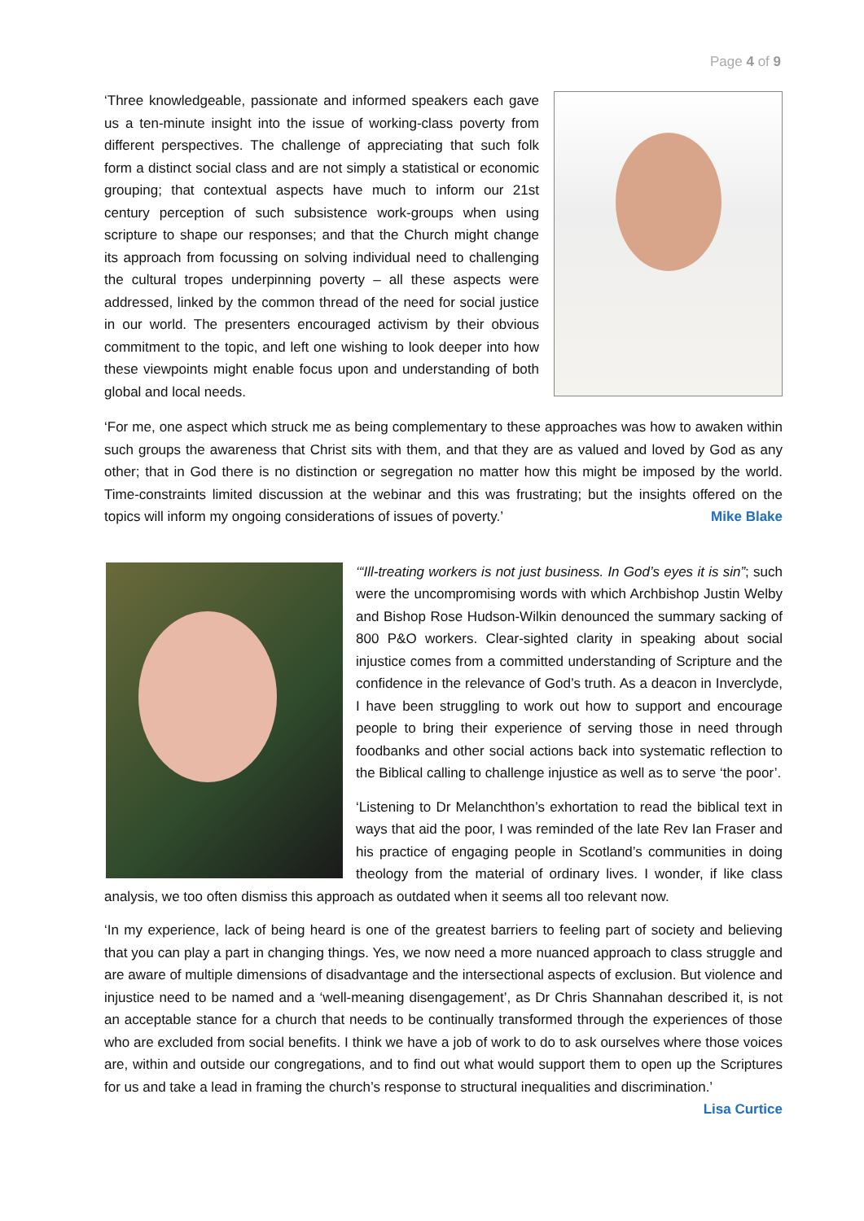Page 4 of 9
‘Three knowledgeable, passionate and informed speakers each gave us a ten-minute insight into the issue of working-class poverty from different perspectives. The challenge of appreciating that such folk form a distinct social class and are not simply a statistical or economic grouping; that contextual aspects have much to inform our 21st century perception of such subsistence work-groups when using scripture to shape our responses; and that the Church might change its approach from focussing on solving individual need to challenging the cultural tropes underpinning poverty – all these aspects were addressed, linked by the common thread of the need for social justice in our world. The presenters encouraged activism by their obvious commitment to the topic, and left one wishing to look deeper into how these viewpoints might enable focus upon and understanding of both global and local needs.
‘For me, one aspect which struck me as being complementary to these approaches was how to awaken within such groups the awareness that Christ sits with them, and that they are as valued and loved by God as any other; that in God there is no distinction or segregation no matter how this might be imposed by the world. Time-constraints limited discussion at the webinar and this was frustrating; but the insights offered on the topics will inform my ongoing considerations of issues of poverty.’ Mike Blake
‘“Ill-treating workers is not just business. In God’s eyes it is sin”; such were the uncompromising words with which Archbishop Justin Welby and Bishop Rose Hudson-Wilkin denounced the summary sacking of 800 P&O workers. Clear-sighted clarity in speaking about social injustice comes from a committed understanding of Scripture and the confidence in the relevance of God’s truth. As a deacon in Inverclyde, I have been struggling to work out how to support and encourage people to bring their experience of serving those in need through foodbanks and other social actions back into systematic reflection to the Biblical calling to challenge injustice as well as to serve ‘the poor’.
‘Listening to Dr Melanchthon’s exhortation to read the biblical text in ways that aid the poor, I was reminded of the late Rev Ian Fraser and his practice of engaging people in Scotland’s communities in doing theology from the material of ordinary lives. I wonder, if like class analysis, we too often dismiss this approach as outdated when it seems all too relevant now.
‘In my experience, lack of being heard is one of the greatest barriers to feeling part of society and believing that you can play a part in changing things. Yes, we now need a more nuanced approach to class struggle and are aware of multiple dimensions of disadvantage and the intersectional aspects of exclusion. But violence and injustice need to be named and a ‘well-meaning disengagement’, as Dr Chris Shannahan described it, is not an acceptable stance for a church that needs to be continually transformed through the experiences of those who are excluded from social benefits. I think we have a job of work to do to ask ourselves where those voices are, within and outside our congregations, and to find out what would support them to open up the Scriptures for us and take a lead in framing the church’s response to structural inequalities and discrimination.’ Lisa Curtice